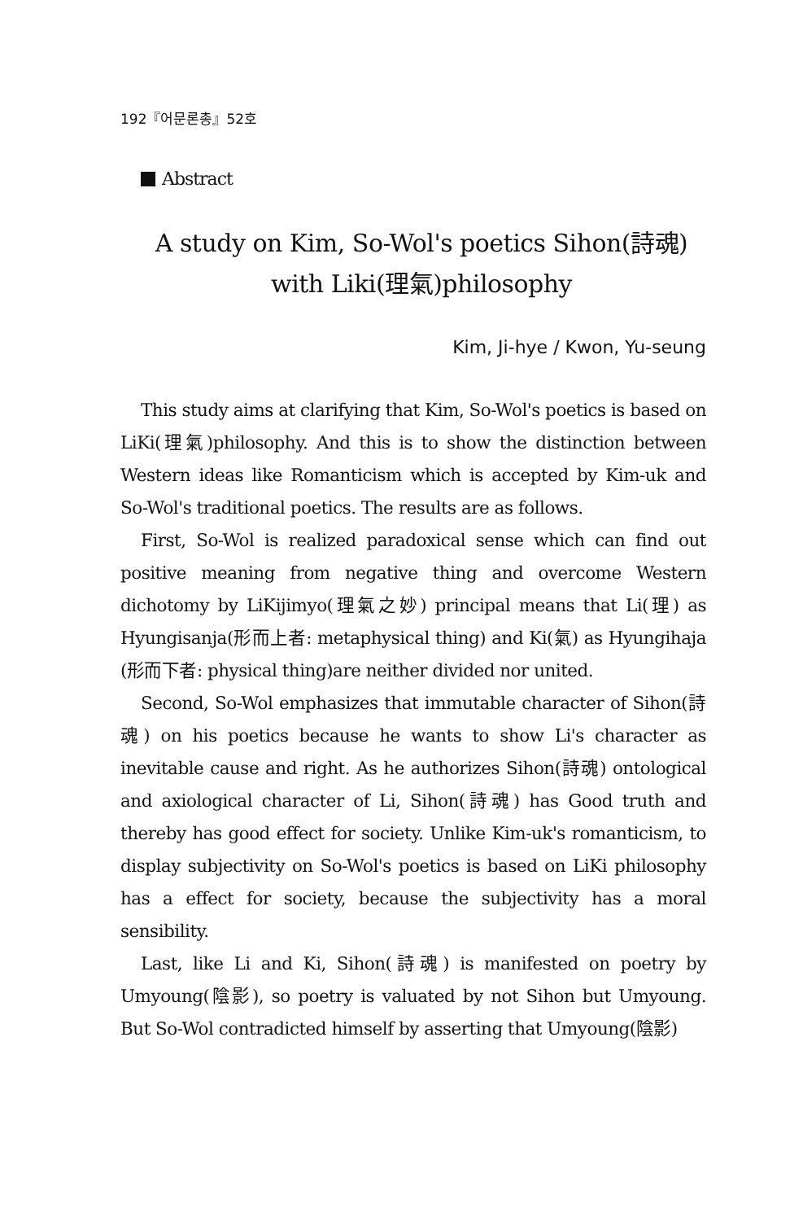192『어문론총』52호
Abstract
A study on Kim, So-Wol's poetics Sihon(詩魂) with Liki(理氣)philosophy
Kim, Ji-hye / Kwon, Yu-seung
This study aims at clarifying that Kim, So-Wol's poetics is based on LiKi(理氣)philosophy. And this is to show the distinction between Western ideas like Romanticism which is accepted by Kim-uk and So-Wol's traditional poetics. The results are as follows.
First, So-Wol is realized paradoxical sense which can find out positive meaning from negative thing and overcome Western dichotomy by LiKijimyo(理氣之妙) principal means that Li(理) as Hyungisanja(形而上者: metaphysical thing) and Ki(氣) as Hyungihaja (形而下者: physical thing)are neither divided nor united.
Second, So-Wol emphasizes that immutable character of Sihon(詩魂) on his poetics because he wants to show Li's character as inevitable cause and right. As he authorizes Sihon(詩魂) ontological and axiological character of Li, Sihon(詩魂) has Good truth and thereby has good effect for society. Unlike Kim-uk's romanticism, to display subjectivity on So-Wol's poetics is based on LiKi philosophy has a effect for society, because the subjectivity has a moral sensibility.
Last, like Li and Ki, Sihon(詩魂) is manifested on poetry by Umyoung(陰影), so poetry is valuated by not Sihon but Umyoung. But So-Wol contradicted himself by asserting that Umyoung(陰影)